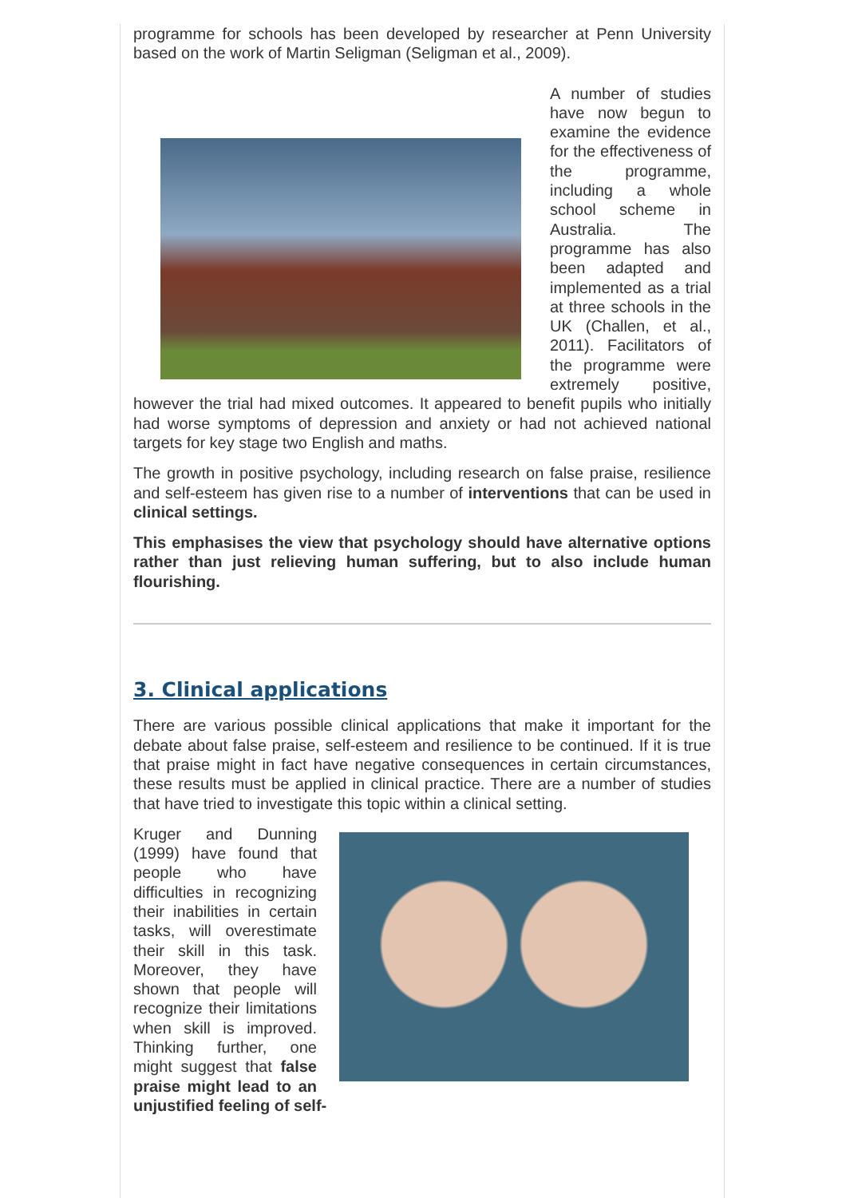programme for schools has been developed by researcher at Penn University based on the work of Martin Seligman (Seligman et al., 2009).
A number of studies have now begun to examine the evidence for the effectiveness of the programme, including a whole school scheme in Australia. The programme has also been adapted and implemented as a trial at three schools in the UK (Challen, et al., 2011). Facilitators of the programme were extremely positive, however the trial had mixed outcomes. It appeared to benefit pupils who initially had worse symptoms of depression and anxiety or had not achieved national targets for key stage two English and maths.
The growth in positive psychology, including research on false praise, resilience and self-esteem has given rise to a number of interventions that can be used in clinical settings.
This emphasises the view that psychology should have alternative options rather than just relieving human suffering, but to also include human flourishing.
3. Clinical applications
There are various possible clinical applications that make it important for the debate about false praise, self-esteem and resilience to be continued. If it is true that praise might in fact have negative consequences in certain circumstances, these results must be applied in clinical practice. There are a number of studies that have tried to investigate this topic within a clinical setting.
Kruger and Dunning (1999) have found that people who have difficulties in recognizing their inabilities in certain tasks, will overestimate their skill in this task. Moreover, they have shown that people will recognize their limitations when skill is improved. Thinking further, one might suggest that false praise might lead to an unjustified feeling of self-